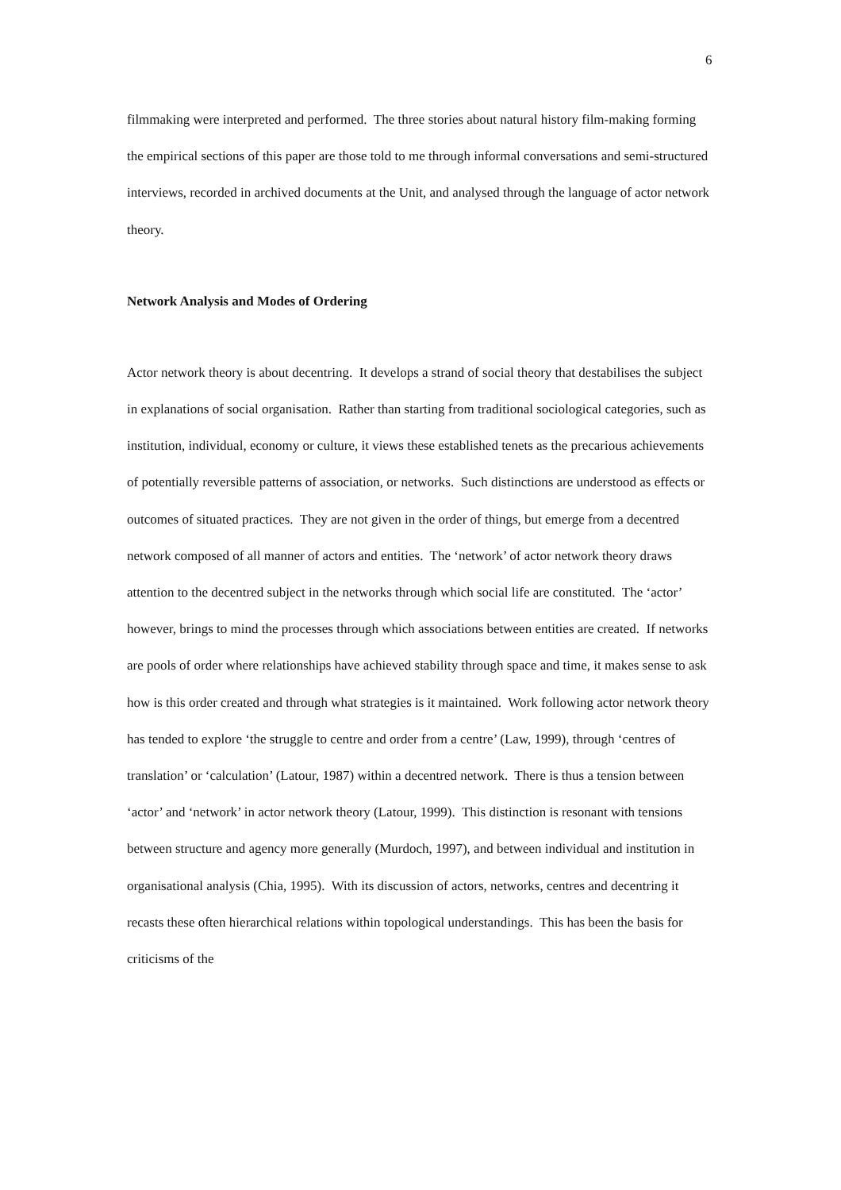6
filmmaking were interpreted and performed. The three stories about natural history film-making forming the empirical sections of this paper are those told to me through informal conversations and semi-structured interviews, recorded in archived documents at the Unit, and analysed through the language of actor network theory.
Network Analysis and Modes of Ordering
Actor network theory is about decentring. It develops a strand of social theory that destabilises the subject in explanations of social organisation. Rather than starting from traditional sociological categories, such as institution, individual, economy or culture, it views these established tenets as the precarious achievements of potentially reversible patterns of association, or networks. Such distinctions are understood as effects or outcomes of situated practices. They are not given in the order of things, but emerge from a decentred network composed of all manner of actors and entities. The ‘network’ of actor network theory draws attention to the decentred subject in the networks through which social life are constituted. The ‘actor’ however, brings to mind the processes through which associations between entities are created. If networks are pools of order where relationships have achieved stability through space and time, it makes sense to ask how is this order created and through what strategies is it maintained. Work following actor network theory has tended to explore ‘the struggle to centre and order from a centre’ (Law, 1999), through ‘centres of translation’ or ‘calculation’ (Latour, 1987) within a decentred network. There is thus a tension between ‘actor’ and ‘network’ in actor network theory (Latour, 1999). This distinction is resonant with tensions between structure and agency more generally (Murdoch, 1997), and between individual and institution in organisational analysis (Chia, 1995). With its discussion of actors, networks, centres and decentring it recasts these often hierarchical relations within topological understandings. This has been the basis for criticisms of the